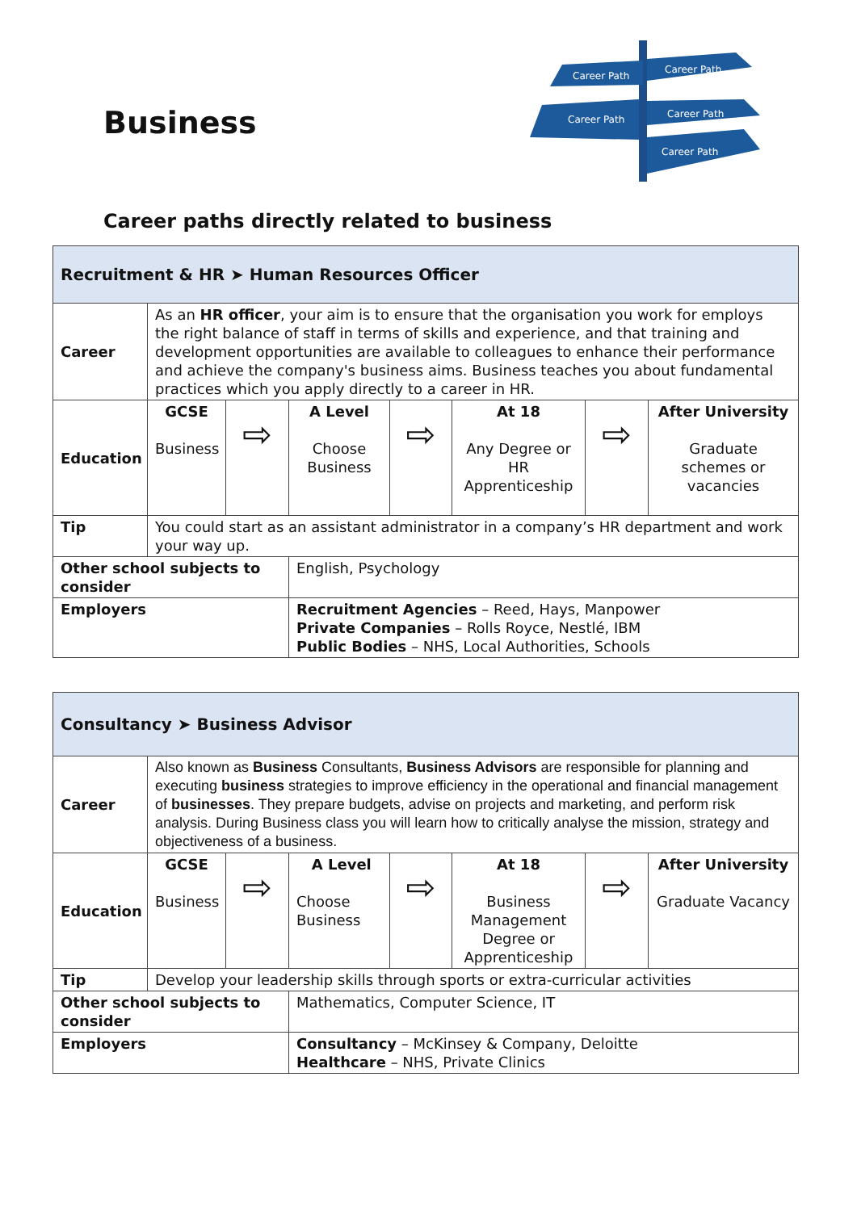Business
Career Path
Career Path
Career Path
Career Path
Career Path
Career paths directly related to business
| Recruitment & HR ➤ Human Resources Officer | | | | | | | |
| Career | As an HR officer , your aim is to ensure that the organisation you work for employs the right balance of staff in terms of skills and experience, and that training and development opportunities are available to colleagues to enhance their performance and achieve the company's business aims. Business teaches you about fundamental practices which you apply directly to a career in HR. | | | | | | |
| Education | GCSE Business | ⇨ | A Level Choose Business | ⇨ | At 18 Any Degree or HR Apprenticeship | ⇨ | After University Graduate schemes or vacancies |
| Tip | You could start as an assistant administrator in a company’s HR department and work your way up. | | | | | | |
| Other school subjects to consider | | | English, Psychology | | | | |
| Employers | | | Recruitment Agencies – Reed, Hays, Manpower Private Companies – Rolls Royce, Nestlé, IBM Public Bodies – NHS, Local Authorities, Schools | | | | |
| Consultancy ➤ Business Advisor | | | | | | | |
| Career | Also known as Business Consultants, Business Advisors are responsible for planning and executing business strategies to improve efficiency in the operational and financial management of businesses . They prepare budgets, advise on projects and marketing, and perform risk analysis. During Business class you will learn how to critically analyse the mission, strategy and objectiveness of a business. | | | | | | |
| Education | GCSE Business | ⇨ | A Level Choose Business | ⇨ | At 18 Business Management Degree or Apprenticeship | ⇨ | After University Graduate Vacancy |
| Tip | Develop your leadership skills through sports or extra-curricular activities | | | | | | |
| Other school subjects to consider | | | Mathematics, Computer Science, IT | | | | |
| Employers | | | Consultancy – McKinsey & Company, Deloitte Healthcare – NHS, Private Clinics | | | | |